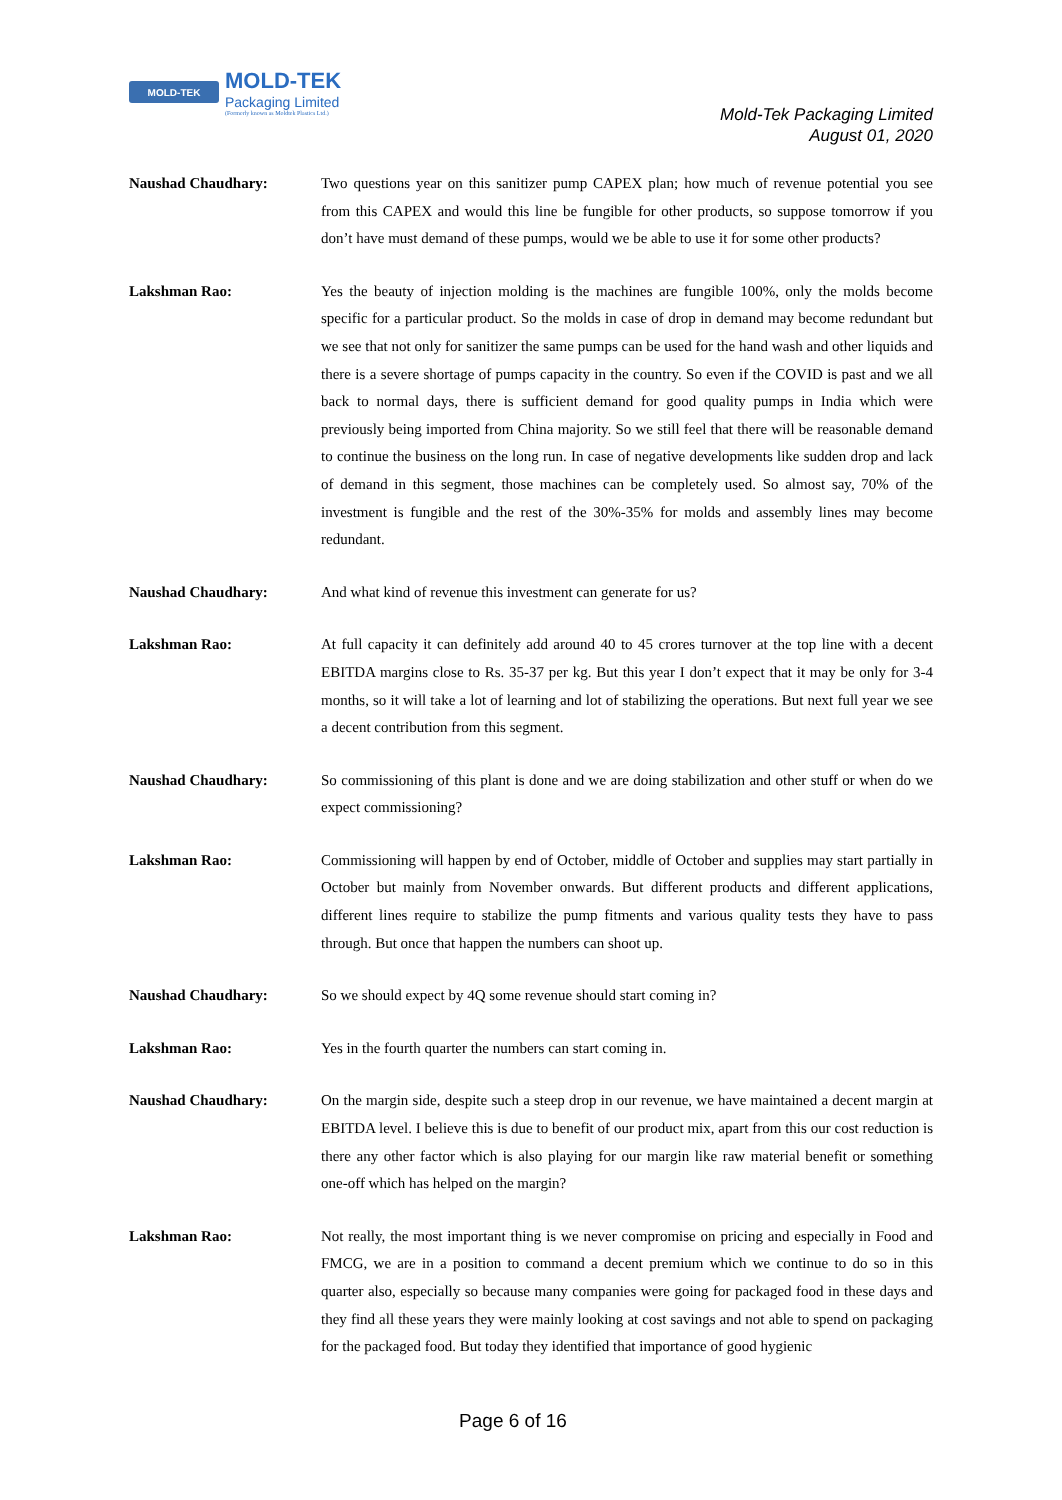MOLD-TEK
MOLD-TEK
Packaging Limited
(Formerly known as Moldtek Plastics Ltd.)
Mold-Tek Packaging Limited
August 01, 2020
Naushad Chaudhary: Two questions year on this sanitizer pump CAPEX plan; how much of revenue potential you see from this CAPEX and would this line be fungible for other products, so suppose tomorrow if you don’t have must demand of these pumps, would we be able to use it for some other products?
Lakshman Rao: Yes the beauty of injection molding is the machines are fungible 100%, only the molds become specific for a particular product. So the molds in case of drop in demand may become redundant but we see that not only for sanitizer the same pumps can be used for the hand wash and other liquids and there is a severe shortage of pumps capacity in the country. So even if the COVID is past and we all back to normal days, there is sufficient demand for good quality pumps in India which were previously being imported from China majority. So we still feel that there will be reasonable demand to continue the business on the long run. In case of negative developments like sudden drop and lack of demand in this segment, those machines can be completely used. So almost say, 70% of the investment is fungible and the rest of the 30%-35% for molds and assembly lines may become redundant.
Naushad Chaudhary: And what kind of revenue this investment can generate for us?
Lakshman Rao: At full capacity it can definitely add around 40 to 45 crores turnover at the top line with a decent EBITDA margins close to Rs. 35-37 per kg. But this year I don’t expect that it may be only for 3-4 months, so it will take a lot of learning and lot of stabilizing the operations. But next full year we see a decent contribution from this segment.
Naushad Chaudhary: So commissioning of this plant is done and we are doing stabilization and other stuff or when do we expect commissioning?
Lakshman Rao: Commissioning will happen by end of October, middle of October and supplies may start partially in October but mainly from November onwards. But different products and different applications, different lines require to stabilize the pump fitments and various quality tests they have to pass through. But once that happen the numbers can shoot up.
Naushad Chaudhary: So we should expect by 4Q some revenue should start coming in?
Lakshman Rao: Yes in the fourth quarter the numbers can start coming in.
Naushad Chaudhary: On the margin side, despite such a steep drop in our revenue, we have maintained a decent margin at EBITDA level. I believe this is due to benefit of our product mix, apart from this our cost reduction is there any other factor which is also playing for our margin like raw material benefit or something one-off which has helped on the margin?
Lakshman Rao: Not really, the most important thing is we never compromise on pricing and especially in Food and FMCG, we are in a position to command a decent premium which we continue to do so in this quarter also, especially so because many companies were going for packaged food in these days and they find all these years they were mainly looking at cost savings and not able to spend on packaging for the packaged food. But today they identified that importance of good hygienic
Page 6 of 16